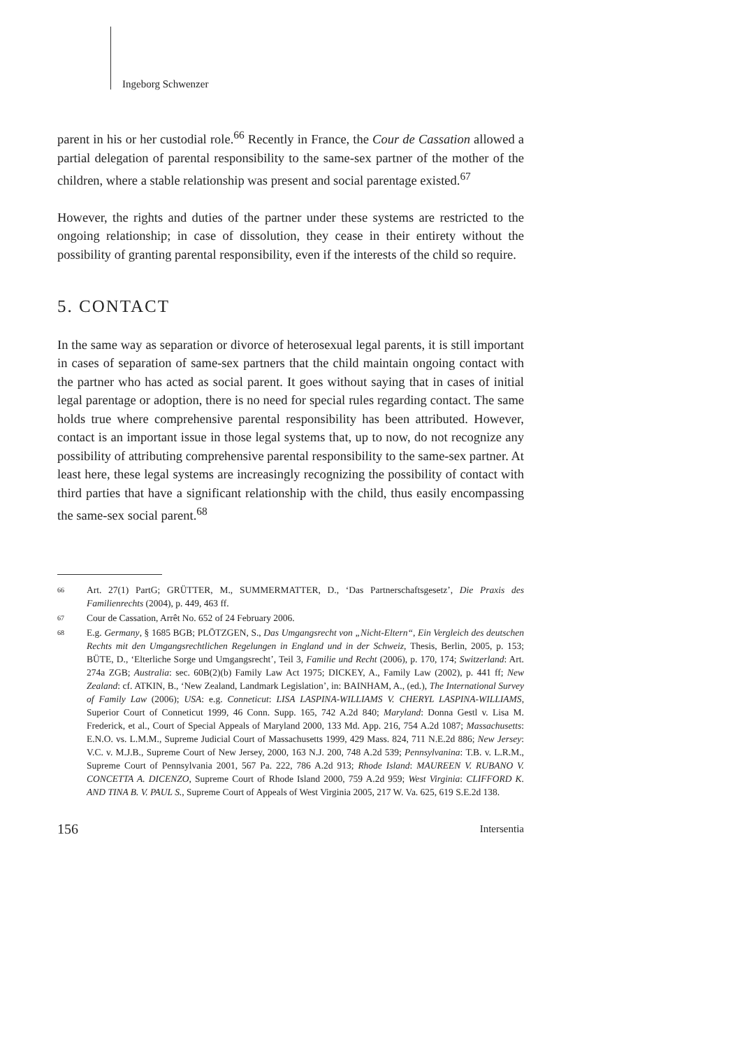Ingeborg Schwenzer
parent in his or her custodial role.<sup>66</sup> Recently in France, the Cour de Cassation allowed a partial delegation of parental responsibility to the same-sex partner of the mother of the children, where a stable relationship was present and social parentage existed.<sup>67</sup>
However, the rights and duties of the partner under these systems are restricted to the ongoing relationship; in case of dissolution, they cease in their entirety without the possibility of granting parental responsibility, even if the interests of the child so require.
5. CONTACT
In the same way as separation or divorce of heterosexual legal parents, it is still important in cases of separation of same-sex partners that the child maintain ongoing contact with the partner who has acted as social parent. It goes without saying that in cases of initial legal parentage or adoption, there is no need for special rules regarding contact. The same holds true where comprehensive parental responsibility has been attributed. However, contact is an important issue in those legal systems that, up to now, do not recognize any possibility of attributing comprehensive parental responsibility to the same-sex partner. At least here, these legal systems are increasingly recognizing the possibility of contact with third parties that have a significant relationship with the child, thus easily encompassing the same-sex social parent.<sup>68</sup>
66 Art. 27(1) PartG; GRÜTTER, M., SUMMERMATTER, D., ‘Das Partnerschaftsgesetz’, Die Praxis des Familienrechts (2004), p. 449, 463 ff.
67 Cour de Cassation, Arrêt No. 652 of 24 February 2006.
68 E.g. Germany, § 1685 BGB; PLÖTZGEN, S., Das Umgangsrecht von „Nicht-Eltern“, Ein Vergleich des deutschen Rechts mit den Umgangsrechtlichen Regelungen in England und in der Schweiz, Thesis, Berlin, 2005, p. 153; BÜTE, D., ‘Elterliche Sorge und Umgangsrecht’, Teil 3, Familie und Recht (2006), p. 170, 174; Switzerland: Art. 274a ZGB; Australia: sec. 60B(2)(b) Family Law Act 1975; DICKEY, A., Family Law (2002), p. 441 ff; New Zealand: cf. ATKIN, B., ‘New Zealand, Landmark Legislation’, in: BAINHAM, A., (ed.), The International Survey of Family Law (2006); USA: e.g. Conneticut: LISA LASPINA-WILLIAMS V. CHERYL LASPINA-WILLIAMS, Superior Court of Conneticut 1999, 46 Conn. Supp. 165, 742 A.2d 840; Maryland: Donna Gestl v. Lisa M. Frederick, et al., Court of Special Appeals of Maryland 2000, 133 Md. App. 216, 754 A.2d 1087; Massachusetts: E.N.O. vs. L.M.M., Supreme Judicial Court of Massachusetts 1999, 429 Mass. 824, 711 N.E.2d 886; New Jersey: V.C. v. M.J.B., Supreme Court of New Jersey, 2000, 163 N.J. 200, 748 A.2d 539; Pennsylvanina: T.B. v. L.R.M., Supreme Court of Pennsylvania 2001, 567 Pa. 222, 786 A.2d 913; Rhode Island: MAUREEN V. RUBANO V. CONCETTA A. DICENZO, Supreme Court of Rhode Island 2000, 759 A.2d 959; West Virginia: CLIFFORD K. AND TINA B. V. PAUL S., Supreme Court of Appeals of West Virginia 2005, 217 W. Va. 625, 619 S.E.2d 138.
156 Intersentia